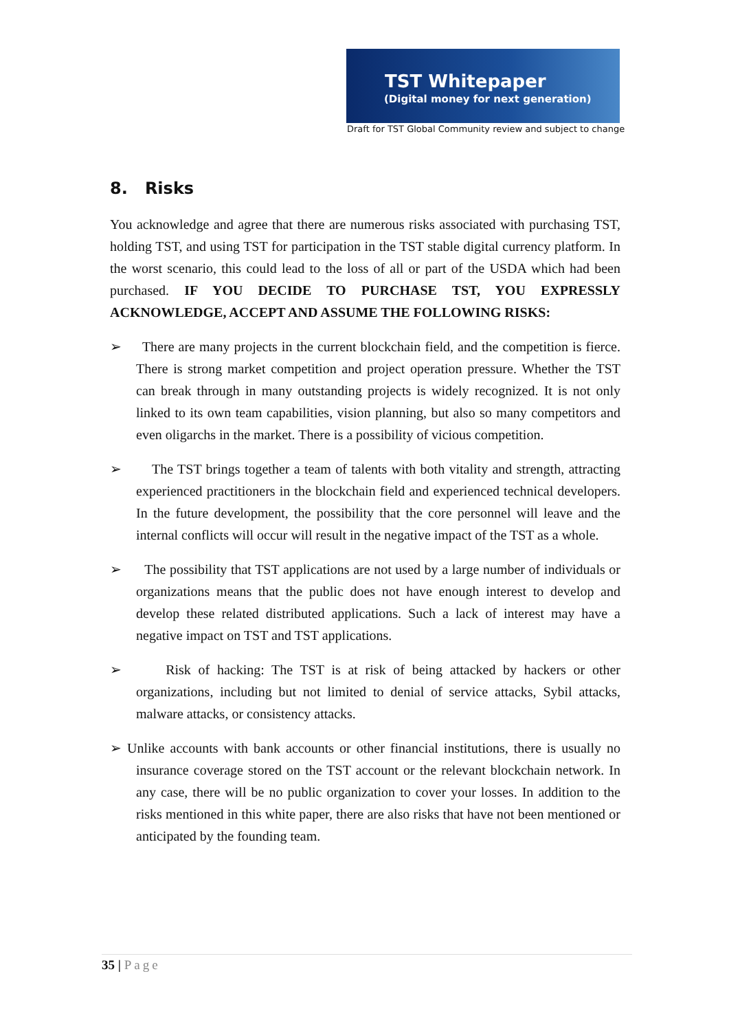TST Whitepaper
(Digital money for next generation)
Draft for TST Global Community review and subject to change
8. Risks
You acknowledge and agree that there are numerous risks associated with purchasing TST, holding TST, and using TST for participation in the TST stable digital currency platform. In the worst scenario, this could lead to the loss of all or part of the USDA which had been purchased. IF YOU DECIDE TO PURCHASE TST, YOU EXPRESSLY ACKNOWLEDGE, ACCEPT AND ASSUME THE FOLLOWING RISKS:
➢ There are many projects in the current blockchain field, and the competition is fierce. There is strong market competition and project operation pressure. Whether the TST can break through in many outstanding projects is widely recognized. It is not only linked to its own team capabilities, vision planning, but also so many competitors and even oligarchs in the market. There is a possibility of vicious competition.
➢ The TST brings together a team of talents with both vitality and strength, attracting experienced practitioners in the blockchain field and experienced technical developers. In the future development, the possibility that the core personnel will leave and the internal conflicts will occur will result in the negative impact of the TST as a whole.
➢ The possibility that TST applications are not used by a large number of individuals or organizations means that the public does not have enough interest to develop and develop these related distributed applications. Such a lack of interest may have a negative impact on TST and TST applications.
➢ Risk of hacking: The TST is at risk of being attacked by hackers or other organizations, including but not limited to denial of service attacks, Sybil attacks, malware attacks, or consistency attacks.
➢ Unlike accounts with bank accounts or other financial institutions, there is usually no insurance coverage stored on the TST account or the relevant blockchain network. In any case, there will be no public organization to cover your losses. In addition to the risks mentioned in this white paper, there are also risks that have not been mentioned or anticipated by the founding team.
35 | Page